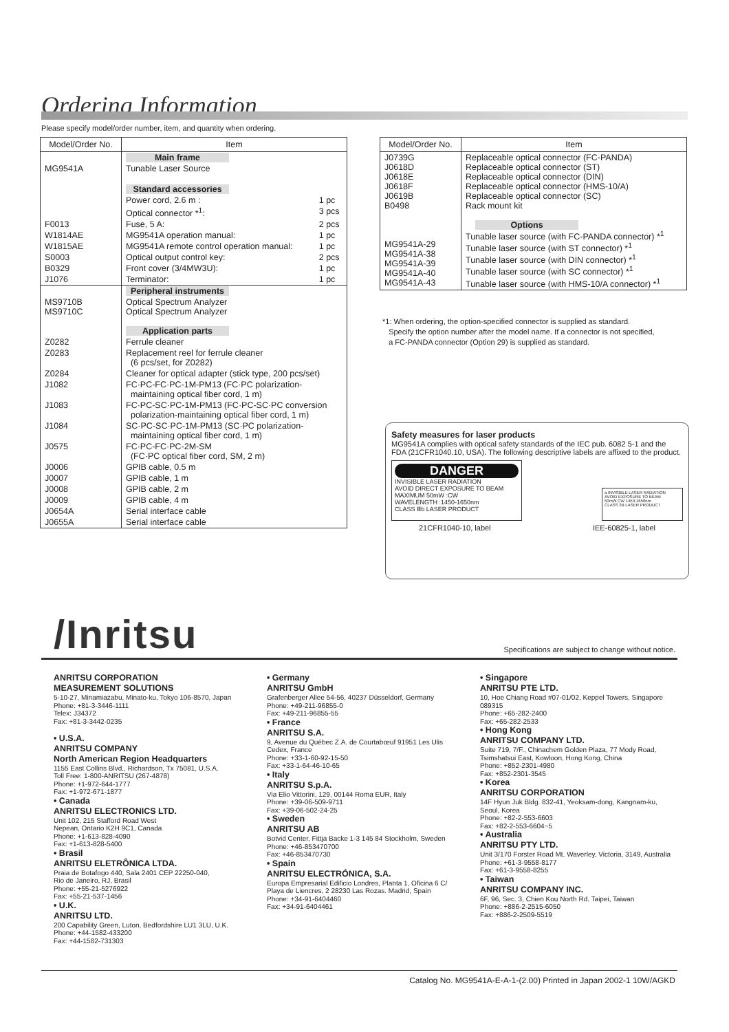Ordering Information
Please specify model/order number, item, and quantity when ordering.
| Model/Order No. | Item | |
| --- | --- | --- |
| | Main frame | |
| MG9541A | Tunable Laser Source | |
| | Standard accessories | |
| | Power cord, 2.6 m : | 1 pc |
| | Optical connector *<sup>1</sup>: | 3 pcs |
| F0013 | Fuse, 5 A: | 2 pcs |
| W1814AE | MG9541A operation manual: | 1 pc |
| W1815AE | MG9541A remote control operation manual: | 1 pc |
| S0003 | Optical output control key: | 2 pcs |
| B0329 | Front cover (3/4MW3U): | 1 pc |
| J1076 | Terminator: | 1 pc |
| | Peripheral instruments | |
| MS9710B MS9710C | Optical Spectrum Analyzer Optical Spectrum Analyzer Application parts | |
| Z0282 | Ferrule cleaner | |
| Z0283 | Replacement reel for ferrule cleaner (6 pcs/set, for Z0282) | |
| Z0284 | Cleaner for optical adapter (stick type, 200 pcs/set) | |
| J1082 | FC·PC-FC·PC-1M-PM13 (FC·PC polarization- maintaining optical fiber cord, 1 m) | |
| J1083 | FC·PC-SC·PC-1M-PM13 (FC·PC-SC·PC conversion polarization-maintaining optical fiber cord, 1 m) | |
| J1084 | SC·PC-SC·PC-1M-PM13 (SC·PC polarization- maintaining optical fiber cord, 1 m) | |
| J0575 | FC·PC-FC·PC-2M-SM (FC·PC optical fiber cord, SM, 2 m) | |
| J0006 | GPIB cable, 0.5 m | |
| J0007 | GPIB cable, 1 m | |
| J0008 | GPIB cable, 2 m | |
| J0009 | GPIB cable, 4 m | |
| J0654A | Serial interface cable | |
| J0655A | Serial interface cable | |
| Model/Order No. | Item |
| --- | --- |
| J0739G J0618D J0618E J0618F J0619B B0498 MG9541A-29 MG9541A-38 MG9541A-39 MG9541A-40 MG9541A-43 | Replaceable optical connector (FC-PANDA) Replaceable optical connector (ST) Replaceable optical connector (DIN) Replaceable optical connector (HMS-10/A) Replaceable optical connector (SC) Rack mount kit Options Tunable laser source (with FC-PANDA connector) *<sup>1</sup> Tunable laser source (with ST connector) *<sup>1</sup> Tunable laser source (with DIN connector) *<sup>1</sup> Tunable laser source (with SC connector) *<sup>1</sup> Tunable laser source (with HMS-10/A connector) *<sup>1</sup> |
*1: When ordering, the option-specified connector is supplied as standard.
Specify the option number after the model name. If a connector is not specified,
a FC-PANDA connector (Option 29) is supplied as standard.
Safety measures for laser products
MG9541A complies with optical safety standards of the IEC pub. 6082 5-1 and the FDA (21CFR1040.10, USA). The following descriptive labels are affixed to the product.
DANGER
INVISIBLE LASER RADIATION
AVOID DIRECT EXPOSURE TO BEAM
MAXIMUM 50mW :CW
WAVELENGTH :1450-1650nm
CLASS Ⅲb LASER PRODUCT
a INVISIBLE LASER RADIATION
AVOID EXPOSURE TO BEAM
50mW CW 1450-1650nm
CLASS 3B LASER PRODUCT
21CFR1040-10, label IEE-60825-1, label
/Inritsu
Specifications are subject to change without notice.
ANRITSU CORPORATION
MEASUREMENT SOLUTIONS
5-10-27, Minamiazabu, Minato-ku, Tokyo 106-8570, Japan
Phone: +81-3-3446-1111
Telex: J34372
Fax: +81-3-3442-0235
• U.S.A.
ANRITSU COMPANY
North American Region Headquarters
1155 East Collins Blvd., Richardson, Tx 75081, U.S.A.
Toll Free: 1-800-ANRITSU (267-4878)
Phone: +1-972-644-1777
Fax: +1-972-671-1877
• Canada
ANRITSU ELECTRONICS LTD.
Unit 102, 215 Stafford Road West
Nepean, Ontario K2H 9C1, Canada
Phone: +1-613-828-4090
Fax: +1-613-828-5400
• Brasil
ANRITSU ELETRÔNICA LTDA.
Praia de Botafogo 440, Sala 2401 CEP 22250-040,
Rio de Janeiro, RJ, Brasil
Phone: +55-21-5276922
Fax: +55-21-537-1456
• U.K.
ANRITSU LTD.
200 Capability Green, Luton, Bedfordshire LU1 3LU, U.K.
Phone: +44-1582-433200
Fax: +44-1582-731303
• Germany
ANRITSU GmbH
Grafenberger Allee 54-56, 40237 Düsseldorf, Germany
Phone: +49-211-96855-0
Fax: +49-211-96855-55
• France
ANRITSU S.A.
9, Avenue du Québec Z.A. de Courtabœuf 91951 Les Ulis Cedex, France
Phone: +33-1-60-92-15-50
Fax: +33-1-64-46-10-65
• Italy
ANRITSU S.p.A.
Via Elio Vittorini, 129, 00144 Roma EUR, Italy
Phone: +39-06-509-9711
Fax: +39-06-502-24-25
• Sweden
ANRITSU AB
Botvid Center, Fittja Backe 1-3 145 84 Stockholm, Sweden
Phone: +46-853470700
Fax: +46-853470730
• Spain
ANRITSU ELECTRÓNICA, S.A.
Europa Empresarial Edificio Londres, Planta 1, Oficina 6 C/ Playa de Liencres, 2 28230 Las Rozas. Madrid, Spain
Phone: +34-91-6404460
Fax: +34-91-6404461
• Singapore
ANRITSU PTE LTD.
10, Hoe Chiang Road #07-01/02, Keppel Towers, Singapore 089315
Phone: +65-282-2400
Fax: +65-282-2533
• Hong Kong
ANRITSU COMPANY LTD.
Suite 719, 7/F., Chinachem Golden Plaza, 77 Mody Road, Tsimshatsui East, Kowloon, Hong Kong, China
Phone: +852-2301-4980
Fax: +852-2301-3545
• Korea
ANRITSU CORPORATION
14F Hyun Juk Bldg. 832-41, Yeoksam-dong, Kangnam-ku, Seoul, Korea
Phone: +82-2-553-6603
Fax: +82-2-553-6604~5
• Australia
ANRITSU PTY LTD.
Unit 3/170 Forster Road Mt. Waverley, Victoria, 3149, Australia
Phone: +61-3-9558-8177
Fax: +61-3-9558-8255
• Taiwan
ANRITSU COMPANY INC.
6F, 96, Sec. 3, Chien Kou North Rd. Taipei, Taiwan
Phone: +886-2-2515-6050
Fax: +886-2-2509-5519
Catalog No. MG9541A-E-A-1-(2.00) Printed in Japan 2002-1 10W/AGKD